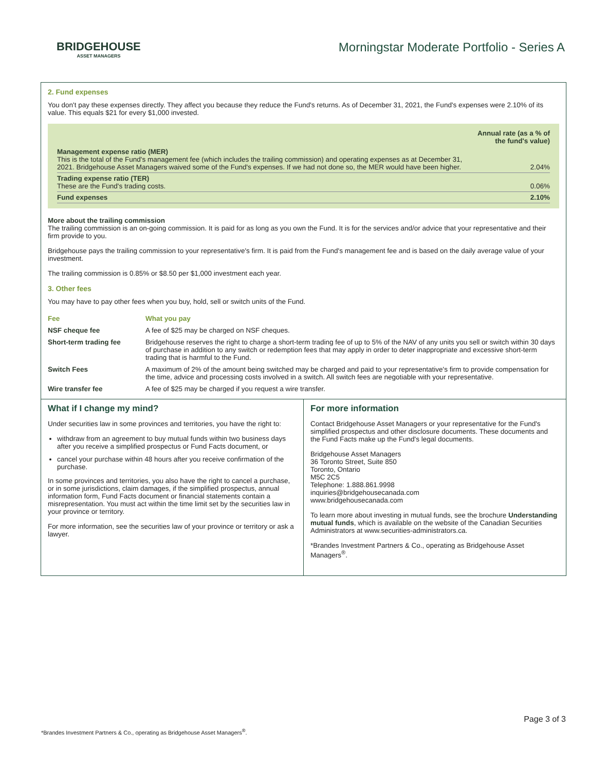BRIDGEHOUSE
ASSET MANAGERS
Morningstar Moderate Portfolio - Series A
2. Fund expenses
You don't pay these expenses directly. They affect you because they reduce the Fund's returns. As of December 31, 2021, the Fund's expenses were 2.10% of its value. This equals $21 for every $1,000 invested.
| | Annual rate (as a % of the fund's value) |
| Management expense ratio (MER) This is the total of the Fund's management fee (which includes the trailing commission) and operating expenses as at December 31, 2021. Bridgehouse Asset Managers waived some of the Fund's expenses. If we had not done so, the MER would have been higher. | 2.04% |
| Trading expense ratio (TER) These are the Fund's trading costs. | 0.06% |
| Fund expenses | 2.10% |
More about the trailing commission
The trailing commission is an on-going commission. It is paid for as long as you own the Fund. It is for the services and/or advice that your representative and their firm provide to you.
Bridgehouse pays the trailing commission to your representative's firm. It is paid from the Fund's management fee and is based on the daily average value of your investment.
The trailing commission is 0.85% or $8.50 per $1,000 investment each year.
3. Other fees
You may have to pay other fees when you buy, hold, sell or switch units of the Fund.
| Fee | What you pay |
| --- | --- |
| NSF cheque fee | A fee of $25 may be charged on NSF cheques. |
| Short-term trading fee | Bridgehouse reserves the right to charge a short-term trading fee of up to 5% of the NAV of any units you sell or switch within 30 days of purchase in addition to any switch or redemption fees that may apply in order to deter inappropriate and excessive short-term trading that is harmful to the Fund. |
| Switch Fees | A maximum of 2% of the amount being switched may be charged and paid to your representative's firm to provide compensation for the time, advice and processing costs involved in a switch. All switch fees are negotiable with your representative. |
| Wire transfer fee | A fee of $25 may be charged if you request a wire transfer. |
What if I change my mind?
Under securities law in some provinces and territories, you have the right to:
withdraw from an agreement to buy mutual funds within two business days after you receive a simplified prospectus or Fund Facts document, or
cancel your purchase within 48 hours after you receive confirmation of the purchase.
In some provinces and territories, you also have the right to cancel a purchase, or in some jurisdictions, claim damages, if the simplified prospectus, annual information form, Fund Facts document or financial statements contain a misrepresentation. You must act within the time limit set by the securities law in your province or territory.
For more information, see the securities law of your province or territory or ask a lawyer.
For more information
Contact Bridgehouse Asset Managers or your representative for the Fund's simplified prospectus and other disclosure documents. These documents and the Fund Facts make up the Fund's legal documents.
Bridgehouse Asset Managers
36 Toronto Street, Suite 850
Toronto, Ontario
M5C 2C5
Telephone: 1.888.861.9998
inquiries@bridgehousecanada.com
www.bridgehousecanada.com
To learn more about investing in mutual funds, see the brochure Understanding mutual funds, which is available on the website of the Canadian Securities Administrators at www.securities-administrators.ca.
*Brandes Investment Partners & Co., operating as Bridgehouse Asset Managers<sup>®</sup>.
Page 3 of 3
*Brandes Investment Partners & Co., operating as Bridgehouse Asset Managers<sup>®</sup>.